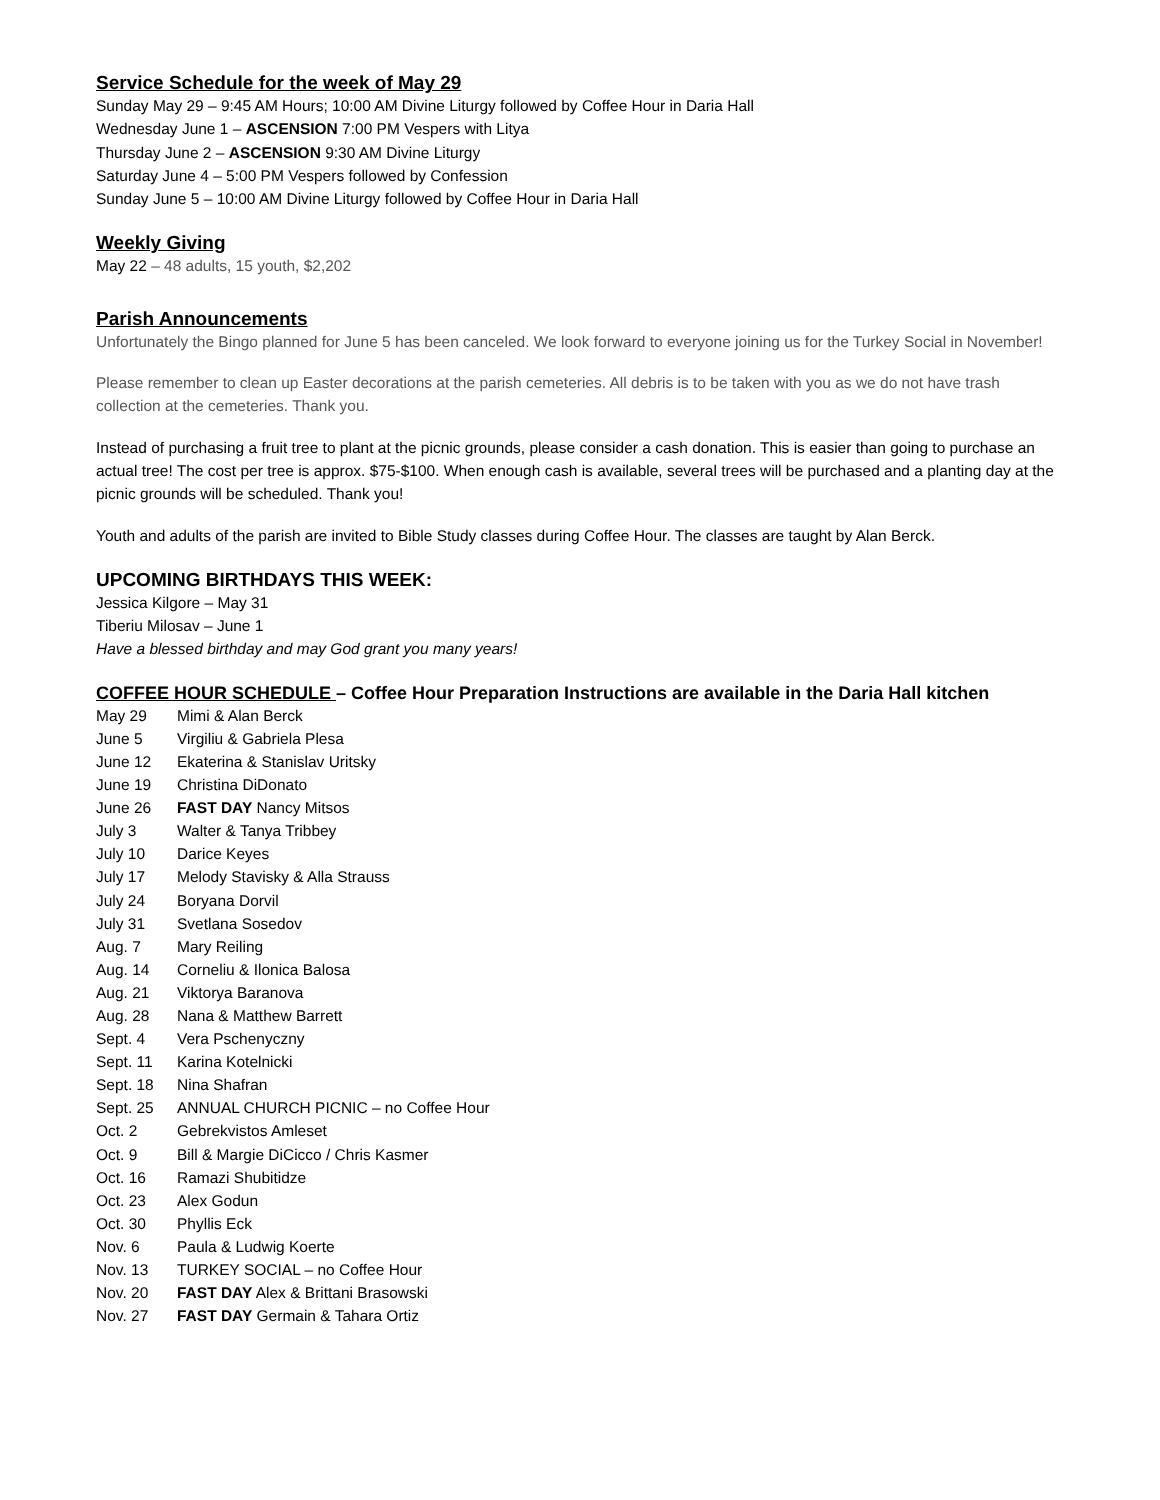Service Schedule for the week of May 29
Sunday May 29 – 9:45 AM Hours; 10:00 AM Divine Liturgy followed by Coffee Hour in Daria Hall
Wednesday June 1 – ASCENSION 7:00 PM Vespers with Litya
Thursday June 2 – ASCENSION 9:30 AM Divine Liturgy
Saturday June 4 – 5:00 PM Vespers followed by Confession
Sunday June 5 – 10:00 AM Divine Liturgy followed by Coffee Hour in Daria Hall
Weekly Giving
May 22 – 48 adults, 15 youth, $2,202
Parish Announcements
Unfortunately the Bingo planned for June 5 has been canceled. We look forward to everyone joining us for the Turkey Social in November!
Please remember to clean up Easter decorations at the parish cemeteries. All debris is to be taken with you as we do not have trash collection at the cemeteries. Thank you.
Instead of purchasing a fruit tree to plant at the picnic grounds, please consider a cash donation. This is easier than going to purchase an actual tree! The cost per tree is approx. $75-$100. When enough cash is available, several trees will be purchased and a planting day at the picnic grounds will be scheduled. Thank you!
Youth and adults of the parish are invited to Bible Study classes during Coffee Hour. The classes are taught by Alan Berck.
UPCOMING BIRTHDAYS THIS WEEK:
Jessica Kilgore – May 31
Tiberiu Milosav – June 1
Have a blessed birthday and may God grant you many years!
COFFEE HOUR SCHEDULE – Coffee Hour Preparation Instructions are available in the Daria Hall kitchen
| May 29 | Mimi & Alan Berck |
| June 5 | Virgiliu & Gabriela Plesa |
| June 12 | Ekaterina & Stanislav Uritsky |
| June 19 | Christina DiDonato |
| June 26 | FAST DAY Nancy Mitsos |
| July 3 | Walter & Tanya Tribbey |
| July 10 | Darice Keyes |
| July 17 | Melody Stavisky & Alla Strauss |
| July 24 | Boryana Dorvil |
| July 31 | Svetlana Sosedov |
| Aug. 7 | Mary Reiling |
| Aug. 14 | Corneliu & Ilonica Balosa |
| Aug. 21 | Viktorya Baranova |
| Aug. 28 | Nana & Matthew Barrett |
| Sept. 4 | Vera Pschenyczny |
| Sept. 11 | Karina Kotelnicki |
| Sept. 18 | Nina Shafran |
| Sept. 25 | ANNUAL CHURCH PICNIC – no Coffee Hour |
| Oct. 2 | Gebrekvistos Amleset |
| Oct. 9 | Bill & Margie DiCicco / Chris Kasmer |
| Oct. 16 | Ramazi Shubitidze |
| Oct. 23 | Alex Godun |
| Oct. 30 | Phyllis Eck |
| Nov. 6 | Paula & Ludwig Koerte |
| Nov. 13 | TURKEY SOCIAL – no Coffee Hour |
| Nov. 20 | FAST DAY Alex & Brittani Brasowski |
| Nov. 27 | FAST DAY Germain & Tahara Ortiz |